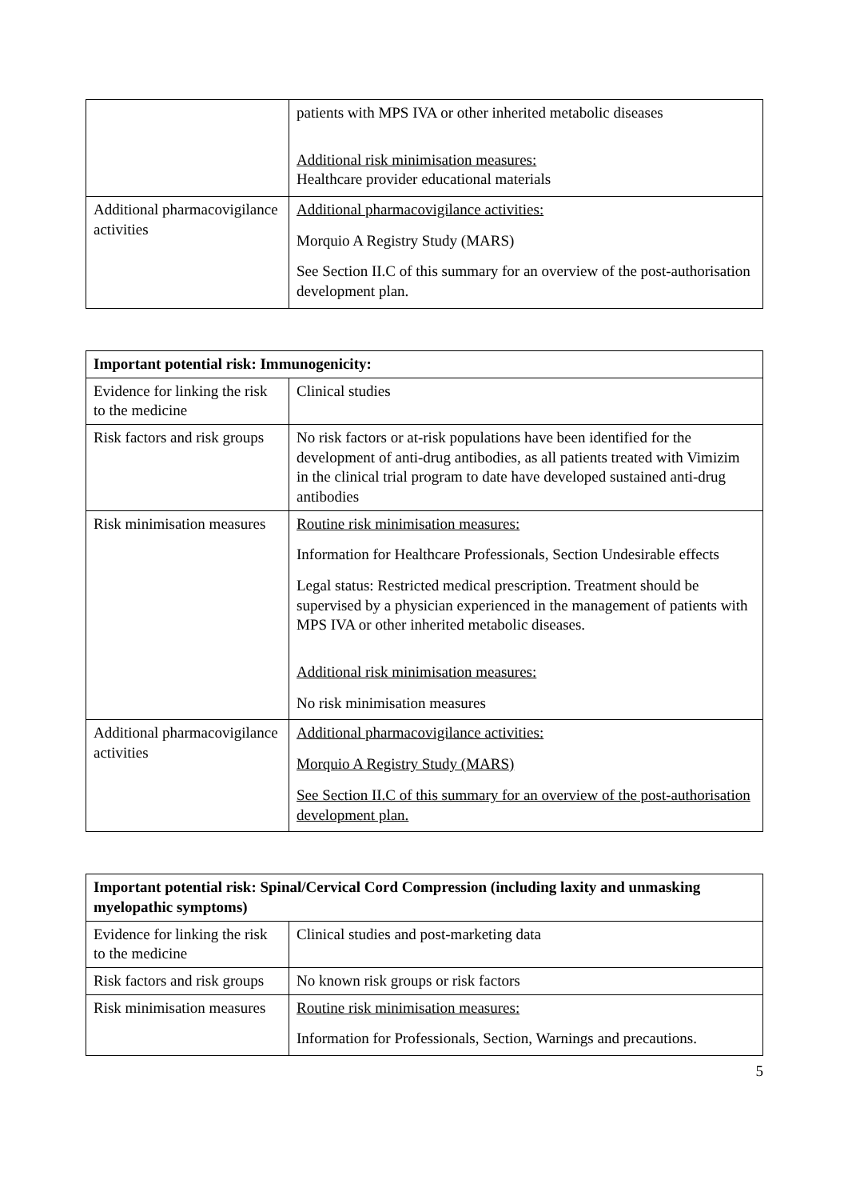| | patients with MPS IVA or other inherited metabolic diseases Additional risk minimisation measures: Healthcare provider educational materials |
| Additional pharmacovigilance activities | Additional pharmacovigilance activities: Morquio A Registry Study (MARS) See Section II.C of this summary for an overview of the post-authorisation development plan. |
| Important potential risk: Immunogenicity: | |
| --- | --- |
| Evidence for linking the risk to the medicine | Clinical studies |
| Risk factors and risk groups | No risk factors or at-risk populations have been identified for the development of anti-drug antibodies, as all patients treated with Vimizim in the clinical trial program to date have developed sustained anti-drug antibodies |
| Risk minimisation measures | Routine risk minimisation measures: Information for Healthcare Professionals, Section Undesirable effects Legal status: Restricted medical prescription. Treatment should be supervised by a physician experienced in the management of patients with MPS IVA or other inherited metabolic diseases. Additional risk minimisation measures: No risk minimisation measures |
| Additional pharmacovigilance activities | Additional pharmacovigilance activities: Morquio A Registry Study (MARS) See Section II.C of this summary for an overview of the post-authorisation development plan. |
| Important potential risk: Spinal/Cervical Cord Compression (including laxity and unmasking myelopathic symptoms) | |
| --- | --- |
| Evidence for linking the risk to the medicine | Clinical studies and post-marketing data |
| Risk factors and risk groups | No known risk groups or risk factors |
| Risk minimisation measures | Routine risk minimisation measures: Information for Professionals, Section, Warnings and precautions. |
5